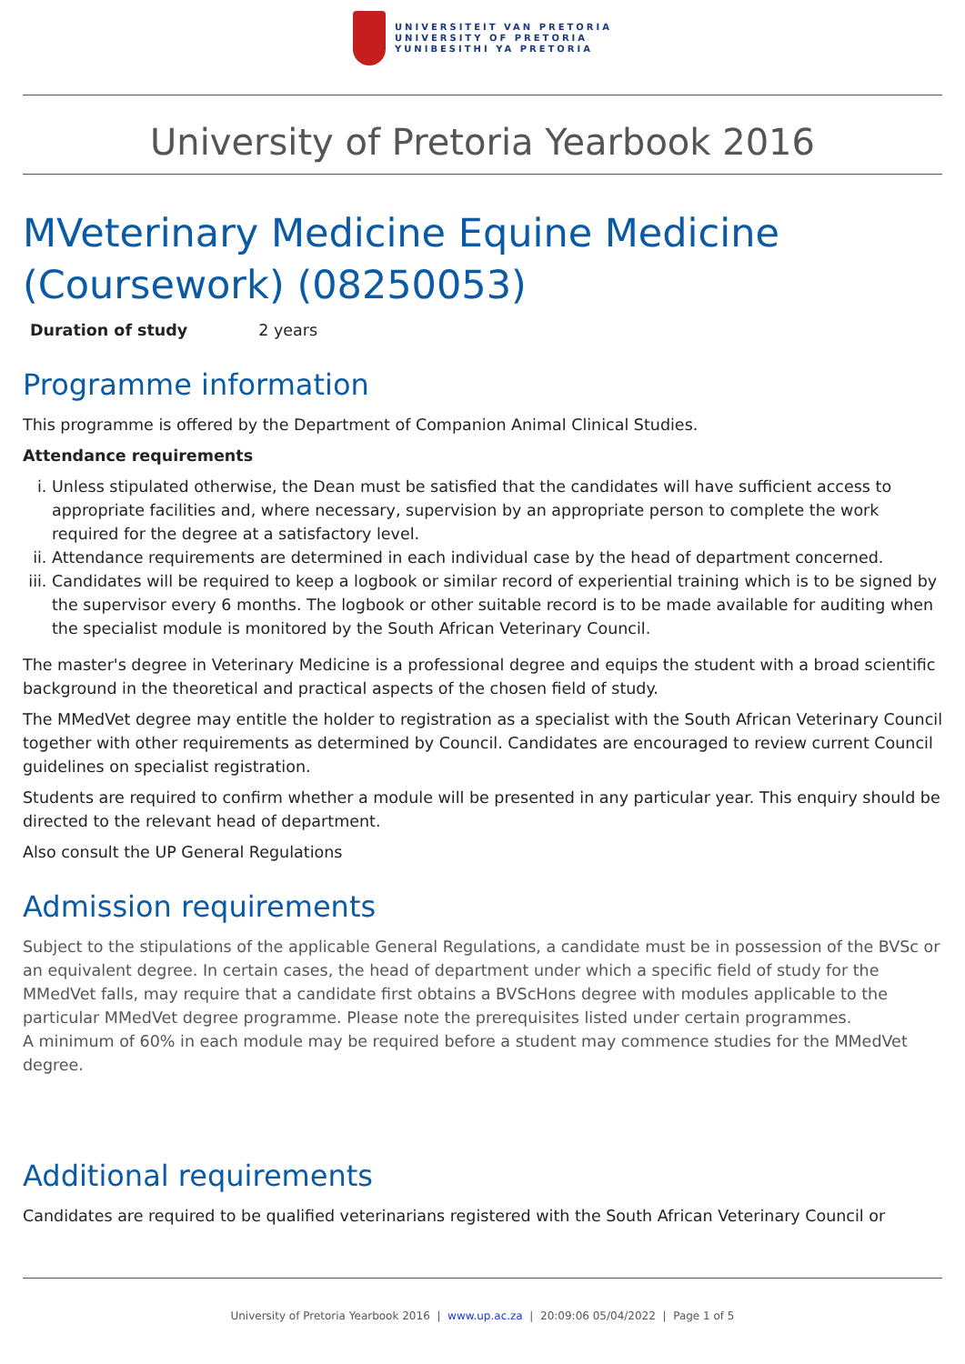UNIVERSITEIT VAN PRETORIA
UNIVERSITY OF PRETORIA
YUNIBESITHI YA PRETORIA
University of Pretoria Yearbook 2016
MVeterinary Medicine Equine Medicine (Coursework) (08250053)
Duration of study 2 years
Programme information
This programme is offered by the Department of Companion Animal Clinical Studies.
Attendance requirements
i. Unless stipulated otherwise, the Dean must be satisfied that the candidates will have sufficient access to appropriate facilities and, where necessary, supervision by an appropriate person to complete the work required for the degree at a satisfactory level.
ii. Attendance requirements are determined in each individual case by the head of department concerned.
iii. Candidates will be required to keep a logbook or similar record of experiential training which is to be signed by the supervisor every 6 months. The logbook or other suitable record is to be made available for auditing when the specialist module is monitored by the South African Veterinary Council.
The master's degree in Veterinary Medicine is a professional degree and equips the student with a broad scientific background in the theoretical and practical aspects of the chosen field of study.
The MMedVet degree may entitle the holder to registration as a specialist with the South African Veterinary Council together with other requirements as determined by Council. Candidates are encouraged to review current Council guidelines on specialist registration.
Students are required to confirm whether a module will be presented in any particular year. This enquiry should be directed to the relevant head of department.
Also consult the UP General Regulations
Admission requirements
Subject to the stipulations of the applicable General Regulations, a candidate must be in possession of the BVSc or an equivalent degree. In certain cases, the head of department under which a specific field of study for the MMedVet falls, may require that a candidate first obtains a BVScHons degree with modules applicable to the particular MMedVet degree programme. Please note the prerequisites listed under certain programmes.
A minimum of 60% in each module may be required before a student may commence studies for the MMedVet degree.
Additional requirements
Candidates are required to be qualified veterinarians registered with the South African Veterinary Council or
University of Pretoria Yearbook 2016 | www.up.ac.za | 20:09:06 05/04/2022 | Page 1 of 5